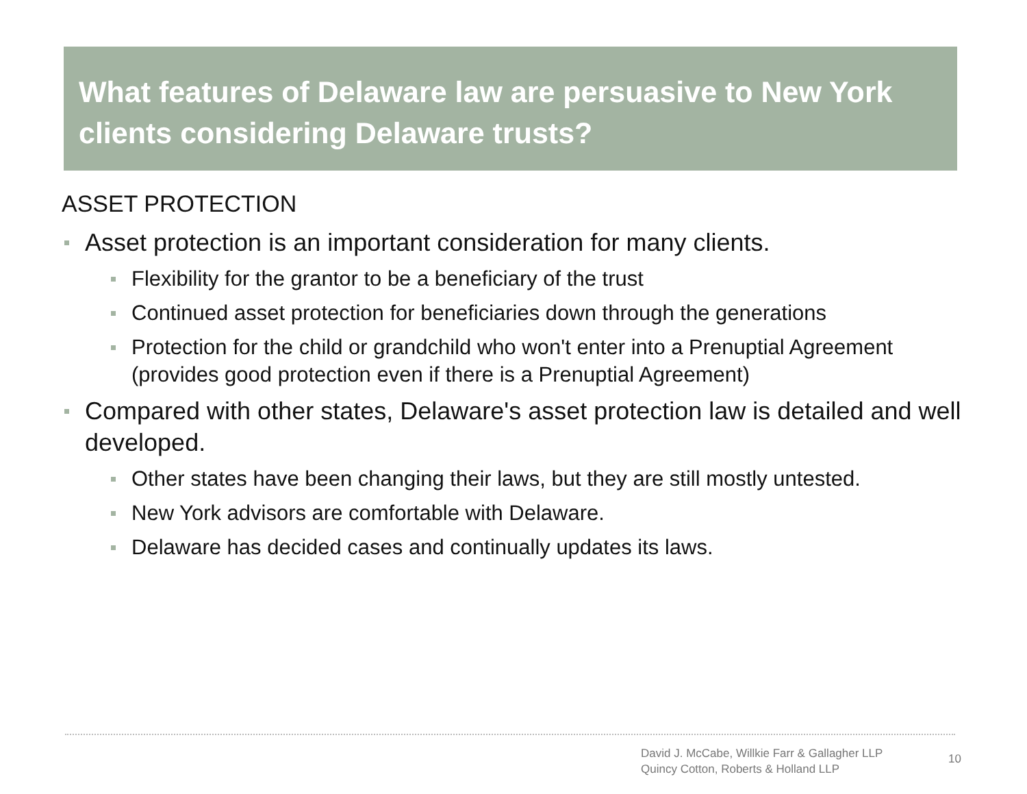What features of Delaware law are persuasive to New York clients considering Delaware trusts?
ASSET PROTECTION
Asset protection is an important consideration for many clients.
Flexibility for the grantor to be a beneficiary of the trust
Continued asset protection for beneficiaries down through the generations
Protection for the child or grandchild who won't enter into a Prenuptial Agreement (provides good protection even if there is a Prenuptial Agreement)
Compared with other states, Delaware's asset protection law is detailed and well developed.
Other states have been changing their laws, but they are still mostly untested.
New York advisors are comfortable with Delaware.
Delaware has decided cases and continually updates its laws.
David J. McCabe, Willkie Farr & Gallagher LLP
Quincy Cotton, Roberts & Holland LLP
10